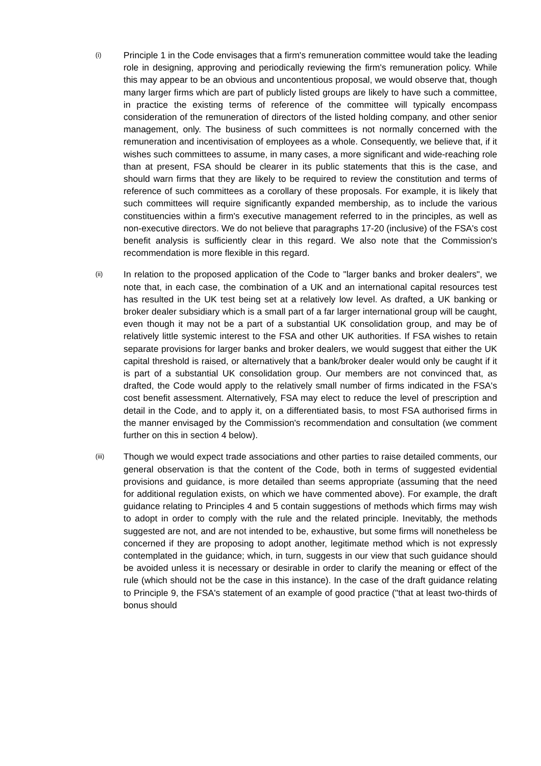(i)
Principle 1 in the Code envisages that a firm's remuneration committee would take the leading role in designing, approving and periodically reviewing the firm's remuneration policy. While this may appear to be an obvious and uncontentious proposal, we would observe that, though many larger firms which are part of publicly listed groups are likely to have such a committee, in practice the existing terms of reference of the committee will typically encompass consideration of the remuneration of directors of the listed holding company, and other senior management, only. The business of such committees is not normally concerned with the remuneration and incentivisation of employees as a whole. Consequently, we believe that, if it wishes such committees to assume, in many cases, a more significant and wide-reaching role than at present, FSA should be clearer in its public statements that this is the case, and should warn firms that they are likely to be required to review the constitution and terms of reference of such committees as a corollary of these proposals. For example, it is likely that such committees will require significantly expanded membership, as to include the various constituencies within a firm's executive management referred to in the principles, as well as non-executive directors. We do not believe that paragraphs 17-20 (inclusive) of the FSA's cost benefit analysis is sufficiently clear in this regard. We also note that the Commission's recommendation is more flexible in this regard.
(ii)
In relation to the proposed application of the Code to "larger banks and broker dealers", we note that, in each case, the combination of a UK and an international capital resources test has resulted in the UK test being set at a relatively low level. As drafted, a UK banking or broker dealer subsidiary which is a small part of a far larger international group will be caught, even though it may not be a part of a substantial UK consolidation group, and may be of relatively little systemic interest to the FSA and other UK authorities. If FSA wishes to retain separate provisions for larger banks and broker dealers, we would suggest that either the UK capital threshold is raised, or alternatively that a bank/broker dealer would only be caught if it is part of a substantial UK consolidation group. Our members are not convinced that, as drafted, the Code would apply to the relatively small number of firms indicated in the FSA's cost benefit assessment. Alternatively, FSA may elect to reduce the level of prescription and detail in the Code, and to apply it, on a differentiated basis, to most FSA authorised firms in the manner envisaged by the Commission's recommendation and consultation (we comment further on this in section 4 below).
(iii)
Though we would expect trade associations and other parties to raise detailed comments, our general observation is that the content of the Code, both in terms of suggested evidential provisions and guidance, is more detailed than seems appropriate (assuming that the need for additional regulation exists, on which we have commented above). For example, the draft guidance relating to Principles 4 and 5 contain suggestions of methods which firms may wish to adopt in order to comply with the rule and the related principle. Inevitably, the methods suggested are not, and are not intended to be, exhaustive, but some firms will nonetheless be concerned if they are proposing to adopt another, legitimate method which is not expressly contemplated in the guidance; which, in turn, suggests in our view that such guidance should be avoided unless it is necessary or desirable in order to clarify the meaning or effect of the rule (which should not be the case in this instance). In the case of the draft guidance relating to Principle 9, the FSA's statement of an example of good practice ("that at least two-thirds of bonus should